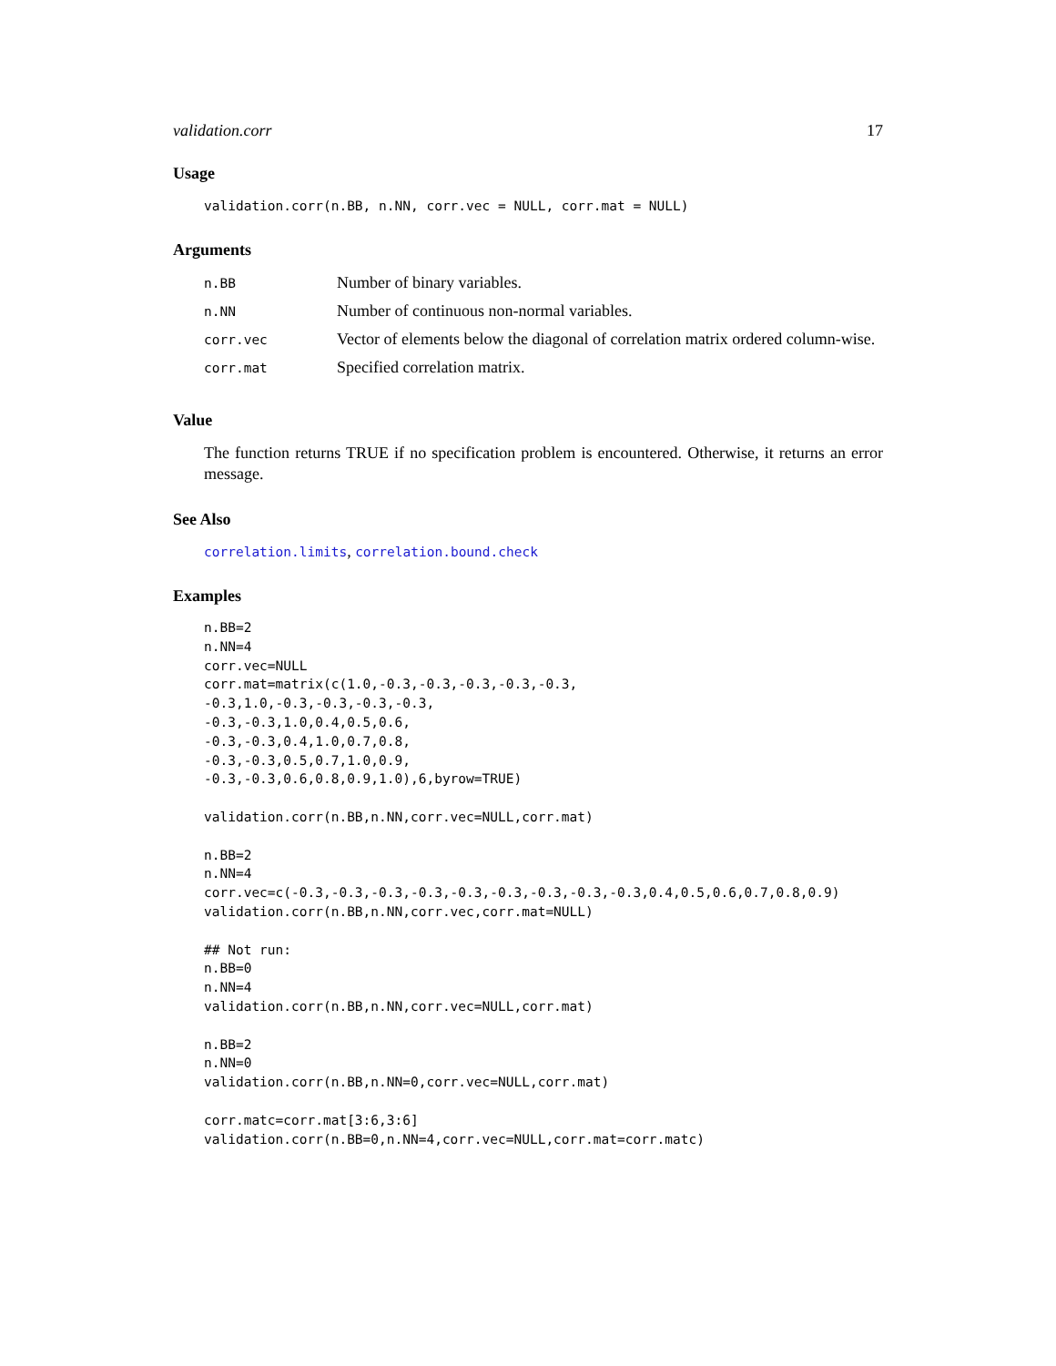validation.corr 17
Usage
validation.corr(n.BB, n.NN, corr.vec = NULL, corr.mat = NULL)
Arguments
| n.BB | Number of binary variables. |
| n.NN | Number of continuous non-normal variables. |
| corr.vec | Vector of elements below the diagonal of correlation matrix ordered column-wise. |
| corr.mat | Specified correlation matrix. |
Value
The function returns TRUE if no specification problem is encountered. Otherwise, it returns an error message.
See Also
correlation.limits, correlation.bound.check
Examples
n.BB=2
n.NN=4
corr.vec=NULL
corr.mat=matrix(c(1.0,-0.3,-0.3,-0.3,-0.3,-0.3,
-0.3,1.0,-0.3,-0.3,-0.3,-0.3,
-0.3,-0.3,1.0,0.4,0.5,0.6,
-0.3,-0.3,0.4,1.0,0.7,0.8,
-0.3,-0.3,0.5,0.7,1.0,0.9,
-0.3,-0.3,0.6,0.8,0.9,1.0),6,byrow=TRUE)

validation.corr(n.BB,n.NN,corr.vec=NULL,corr.mat)

n.BB=2
n.NN=4
corr.vec=c(-0.3,-0.3,-0.3,-0.3,-0.3,-0.3,-0.3,-0.3,-0.3,0.4,0.5,0.6,0.7,0.8,0.9)
validation.corr(n.BB,n.NN,corr.vec,corr.mat=NULL)

## Not run:
n.BB=0
n.NN=4
validation.corr(n.BB,n.NN,corr.vec=NULL,corr.mat)

n.BB=2
n.NN=0
validation.corr(n.BB,n.NN=0,corr.vec=NULL,corr.mat)

corr.matc=corr.mat[3:6,3:6]
validation.corr(n.BB=0,n.NN=4,corr.vec=NULL,corr.mat=corr.matc)